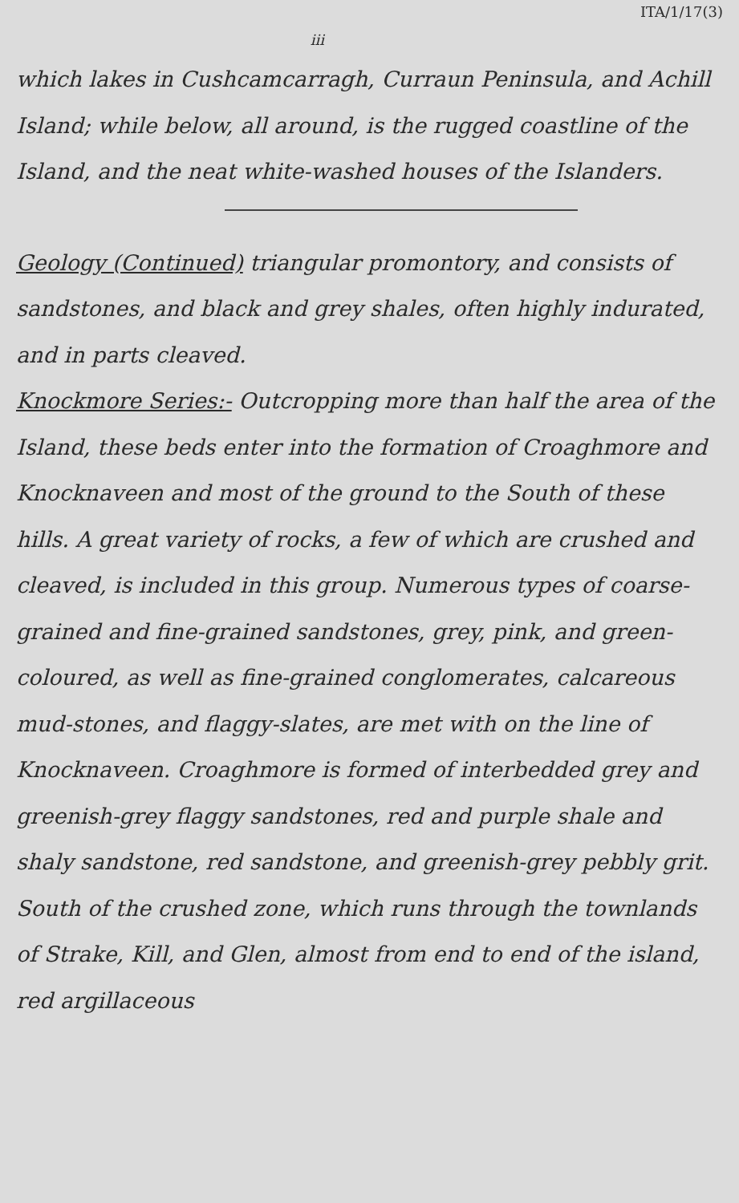ITA/1/17(3)
iii
which lakes in Cushcamcarragh, Curraun Peninsula, and Achill Island; while below, all around, is the rugged coastline of the Island, and the neat white-washed houses of the Islanders.
Geology (Continued) triangular promontory, and consists of sandstones, and black and grey shales, often highly indurated, and in parts cleaved.
Knockmore Series:- Outcropping more than half the area of the Island, these beds enter into the formation of Croaghmore and Knocknaveen and most of the ground to the South of these hills. A great variety of rocks, a few of which are crushed and cleaved, is included in this group. Numerous types of coarse-grained and fine-grained sandstones, grey, pink, and green-coloured, as well as fine-grained conglomerates, calcareous mud-stones, and flaggy-slates, are met with on the line of Knocknaveen. Croaghmore is formed of interbedded grey and greenish-grey flaggy sandstones, red and purple shale and shaly sandstone, red sandstone, and greenish-grey pebbly grit. South of the crushed zone, which runs through the townlands of Strake, Kill, and Glen, almost from end to end of the island, red argillaceous